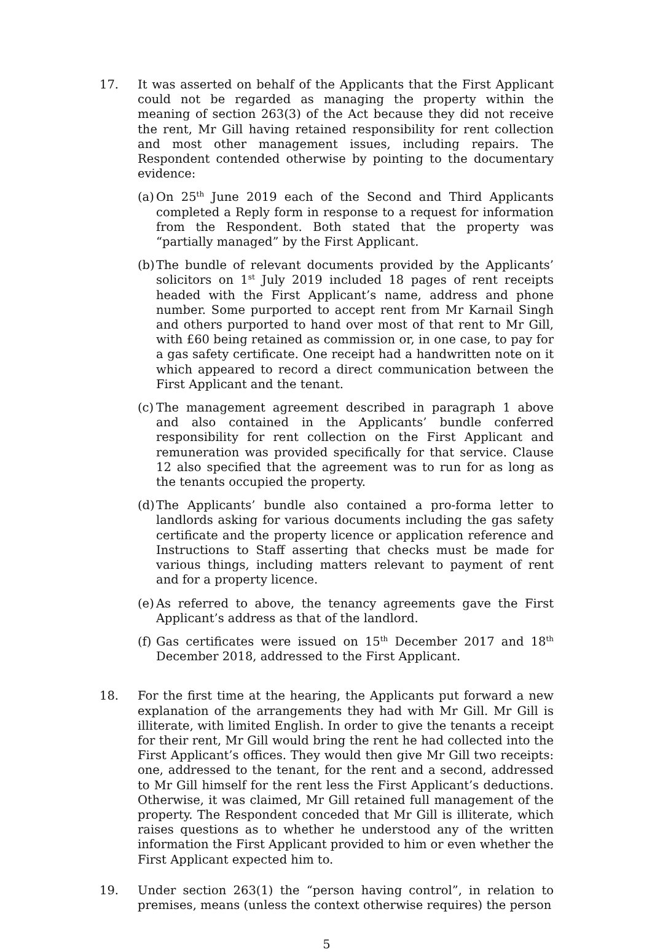17. It was asserted on behalf of the Applicants that the First Applicant could not be regarded as managing the property within the meaning of section 263(3) of the Act because they did not receive the rent, Mr Gill having retained responsibility for rent collection and most other management issues, including repairs. The Respondent contended otherwise by pointing to the documentary evidence:
(a)
On 25<sup>th</sup> June 2019 each of the Second and Third Applicants completed a Reply form in response to a request for information from the Respondent. Both stated that the property was “partially managed” by the First Applicant.
(b)
The bundle of relevant documents provided by the Applicants’ solicitors on 1<sup>st</sup> July 2019 included 18 pages of rent receipts headed with the First Applicant’s name, address and phone number. Some purported to accept rent from Mr Karnail Singh and others purported to hand over most of that rent to Mr Gill, with £60 being retained as commission or, in one case, to pay for a gas safety certificate. One receipt had a handwritten note on it which appeared to record a direct communication between the First Applicant and the tenant.
(c)
The management agreement described in paragraph 1 above and also contained in the Applicants’ bundle conferred responsibility for rent collection on the First Applicant and remuneration was provided specifically for that service. Clause 12 also specified that the agreement was to run for as long as the tenants occupied the property.
(d)
The Applicants’ bundle also contained a pro-forma letter to landlords asking for various documents including the gas safety certificate and the property licence or application reference and Instructions to Staff asserting that checks must be made for various things, including matters relevant to payment of rent and for a property licence.
(e)
As referred to above, the tenancy agreements gave the First Applicant’s address as that of the landlord.
(f)
Gas certificates were issued on 15<sup>th</sup> December 2017 and 18<sup>th</sup> December 2018, addressed to the First Applicant.
18. For the first time at the hearing, the Applicants put forward a new explanation of the arrangements they had with Mr Gill. Mr Gill is illiterate, with limited English. In order to give the tenants a receipt for their rent, Mr Gill would bring the rent he had collected into the First Applicant’s offices. They would then give Mr Gill two receipts: one, addressed to the tenant, for the rent and a second, addressed to Mr Gill himself for the rent less the First Applicant’s deductions. Otherwise, it was claimed, Mr Gill retained full management of the property. The Respondent conceded that Mr Gill is illiterate, which raises questions as to whether he understood any of the written information the First Applicant provided to him or even whether the First Applicant expected him to.
19. Under section 263(1) the “person having control”, in relation to premises, means (unless the context otherwise requires) the person
5